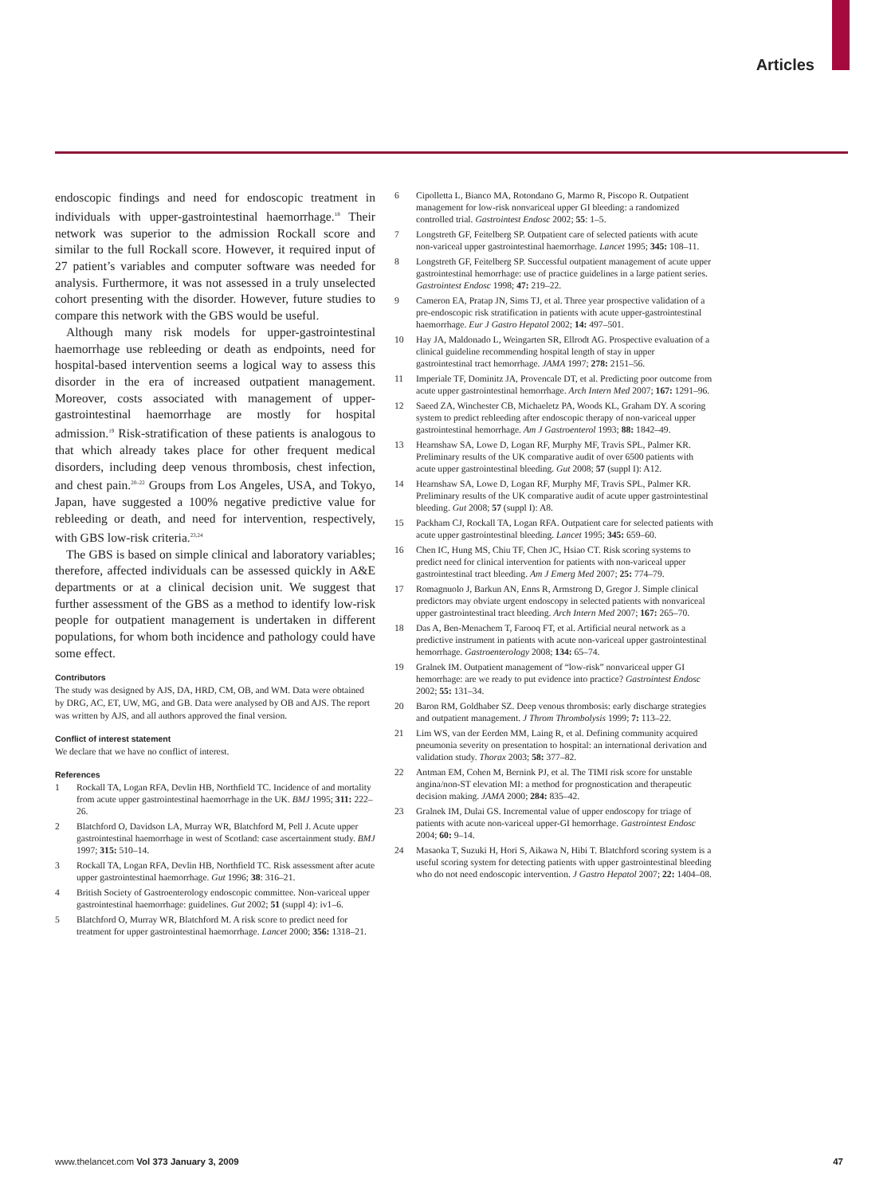Articles
endoscopic findings and need for endoscopic treatment in individuals with upper-gastrointestinal haemorrhage.<sup>18</sup> Their network was superior to the admission Rockall score and similar to the full Rockall score. However, it required input of 27 patient’s variables and computer software was needed for analysis. Furthermore, it was not assessed in a truly unselected cohort presenting with the disorder. However, future studies to compare this network with the GBS would be useful.
Although many risk models for upper-gastrointestinal haemorrhage use rebleeding or death as endpoints, need for hospital-based intervention seems a logical way to assess this disorder in the era of increased outpatient management. Moreover, costs associated with management of upper-gastrointestinal haemorrhage are mostly for hospital admission.<sup>19</sup> Risk-stratification of these patients is analogous to that which already takes place for other frequent medical disorders, including deep venous thrombosis, chest infection, and chest pain.<sup>20–22</sup> Groups from Los Angeles, USA, and Tokyo, Japan, have suggested a 100% negative predictive value for rebleeding or death, and need for intervention, respectively, with GBS low-risk criteria.<sup>23,24</sup>
The GBS is based on simple clinical and laboratory variables; therefore, affected individuals can be assessed quickly in A&E departments or at a clinical decision unit. We suggest that further assessment of the GBS as a method to identify low-risk people for outpatient management is undertaken in different populations, for whom both incidence and pathology could have some effect.
Contributors
The study was designed by AJS, DA, HRD, CM, OB, and WM. Data were obtained by DRG, AC, ET, UW, MG, and GB. Data were analysed by OB and AJS. The report was written by AJS, and all authors approved the final version.
Conflict of interest statement
We declare that we have no conflict of interest.
References
1 Rockall TA, Logan RFA, Devlin HB, Northfield TC. Incidence of and mortality from acute upper gastrointestinal haemorrhage in the UK. BMJ 1995; 311: 222–26.
2 Blatchford O, Davidson LA, Murray WR, Blatchford M, Pell J. Acute upper gastrointestinal haemorrhage in west of Scotland: case ascertainment study. BMJ 1997; 315: 510–14.
3 Rockall TA, Logan RFA, Devlin HB, Northfield TC. Risk assessment after acute upper gastrointestinal haemorrhage. Gut 1996; 38: 316–21.
4 British Society of Gastroenterology endoscopic committee. Non-variceal upper gastrointestinal haemorrhage: guidelines. Gut 2002; 51 (suppl 4): iv1–6.
5 Blatchford O, Murray WR, Blatchford M. A risk score to predict need for treatment for upper gastrointestinal haemorrhage. Lancet 2000; 356: 1318–21.
6 Cipolletta L, Bianco MA, Rotondano G, Marmo R, Piscopo R. Outpatient management for low-risk nonvariceal upper GI bleeding: a randomized controlled trial. Gastrointest Endosc 2002; 55: 1–5.
7 Longstreth GF, Feitelberg SP. Outpatient care of selected patients with acute non-variceal upper gastrointestinal haemorrhage. Lancet 1995; 345: 108–11.
8 Longstreth GF, Feitelberg SP. Successful outpatient management of acute upper gastrointestinal hemorrhage: use of practice guidelines in a large patient series. Gastrointest Endosc 1998; 47: 219–22.
9 Cameron EA, Pratap JN, Sims TJ, et al. Three year prospective validation of a pre-endoscopic risk stratification in patients with acute upper-gastrointestinal haemorrhage. Eur J Gastro Hepatol 2002; 14: 497–501.
10 Hay JA, Maldonado L, Weingarten SR, Ellrodt AG. Prospective evaluation of a clinical guideline recommending hospital length of stay in upper gastrointestinal tract hemorrhage. JAMA 1997; 278: 2151–56.
11 Imperiale TF, Dominitz JA, Provencale DT, et al. Predicting poor outcome from acute upper gastrointestinal hemorrhage. Arch Intern Med 2007; 167: 1291–96.
12 Saeed ZA, Winchester CB, Michaeletz PA, Woods KL, Graham DY. A scoring system to predict rebleeding after endoscopic therapy of non-variceal upper gastrointestinal hemorrhage. Am J Gastroenterol 1993; 88: 1842–49.
13 Hearnshaw SA, Lowe D, Logan RF, Murphy MF, Travis SPL, Palmer KR. Preliminary results of the UK comparative audit of over 6500 patients with acute upper gastrointestinal bleeding. Gut 2008; 57 (suppl I): A12.
14 Hearnshaw SA, Lowe D, Logan RF, Murphy MF, Travis SPL, Palmer KR. Preliminary results of the UK comparative audit of acute upper gastrointestinal bleeding. Gut 2008; 57 (suppl I): A8.
15 Packham CJ, Rockall TA, Logan RFA. Outpatient care for selected patients with acute upper gastrointestinal bleeding. Lancet 1995; 345: 659–60.
16 Chen IC, Hung MS, Chiu TF, Chen JC, Hsiao CT. Risk scoring systems to predict need for clinical intervention for patients with non-variceal upper gastrointestinal tract bleeding. Am J Emerg Med 2007; 25: 774–79.
17 Romagnuolo J, Barkun AN, Enns R, Armstrong D, Gregor J. Simple clinical predictors may obviate urgent endoscopy in selected patients with nonvariceal upper gastrointestinal tract bleeding. Arch Intern Med 2007; 167: 265–70.
18 Das A, Ben-Menachem T, Farooq FT, et al. Artificial neural network as a predictive instrument in patients with acute non-variceal upper gastrointestinal hemorrhage. Gastroenterology 2008; 134: 65–74.
19 Gralnek IM. Outpatient management of “low-risk” nonvariceal upper GI hemorrhage: are we ready to put evidence into practice? Gastrointest Endosc 2002; 55: 131–34.
20 Baron RM, Goldhaber SZ. Deep venous thrombosis: early discharge strategies and outpatient management. J Throm Thrombolysis 1999; 7: 113–22.
21 Lim WS, van der Eerden MM, Laing R, et al. Defining community acquired pneumonia severity on presentation to hospital: an international derivation and validation study. Thorax 2003; 58: 377–82.
22 Antman EM, Cohen M, Bernink PJ, et al. The TIMI risk score for unstable angina/non-ST elevation MI: a method for prognostication and therapeutic decision making. JAMA 2000; 284: 835–42.
23 Gralnek IM, Dulai GS. Incremental value of upper endoscopy for triage of patients with acute non-variceal upper-GI hemorrhage. Gastrointest Endosc 2004; 60: 9–14.
24 Masaoka T, Suzuki H, Hori S, Aikawa N, Hibi T. Blatchford scoring system is a useful scoring system for detecting patients with upper gastrointestinal bleeding who do not need endoscopic intervention. J Gastro Hepatol 2007; 22: 1404–08.
www.thelancet.com Vol 373 January 3, 2009 47